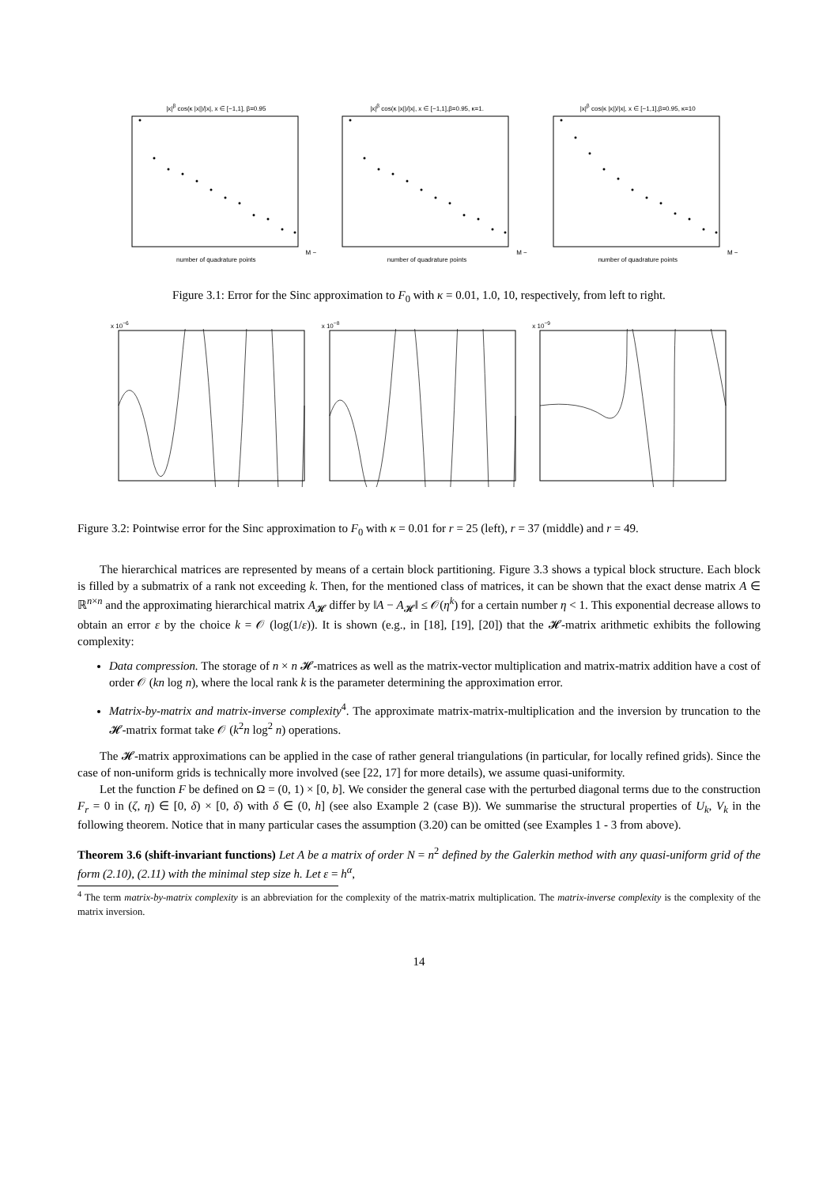|x|<sup>β</sup> cos(κ |x|)/|x|, x ∈ [−1,1], β=0.95M − number of quadrature points
|x|<sup>β</sup> cos(κ |x|)/|x|, x ∈ [−1,1],β=0.95, κ=1.M − number of quadrature points
|x|<sup>β</sup> cos(κ |x|)/|x|, x ∈ [−1,1],β=0.95, κ=10M − number of quadrature points
Figure 3.1: Error for the Sinc approximation to F<sub>0</sub> with κ = 0.01, 1.0, 10, respectively, from left to right.
x 10<sup>−6</sup> x 10<sup>−8</sup> x 10<sup>−9</sup>
Figure 3.2: Pointwise error for the Sinc approximation to F<sub>0</sub> with κ = 0.01 for r = 25 (left), r = 37 (middle) and r = 49.
The hierarchical matrices are represented by means of a certain block partitioning. Figure 3.3 shows a typical block structure. Each block is filled by a submatrix of a rank not exceeding k. Then, for the mentioned class of matrices, it can be shown that the exact dense matrix A ∈ ℝ<sup>n×n</sup> and the approximating hierarchical matrix A<sub>𝓗</sub> differ by ‖A − A<sub>𝓗</sub>‖ ≤ 𝒪(η<sup>k</sup>) for a certain number η < 1. This exponential decrease allows to obtain an error ε by the choice k = 𝒪 (log(1/ε)). It is shown (e.g., in [18], [19], [20]) that the 𝓗-matrix arithmetic exhibits the following complexity:
Data compression. The storage of n × n 𝓗-matrices as well as the matrix-vector multiplication and matrix-matrix addition have a cost of order 𝒪 (kn log n), where the local rank k is the parameter determining the approximation error.
Matrix-by-matrix and matrix-inverse complexity<sup>4</sup>. The approximate matrix-matrix-multiplication and the inversion by truncation to the 𝓗-matrix format take 𝒪 (k<sup>2</sup>n log<sup>2</sup> n) operations.
The 𝓗-matrix approximations can be applied in the case of rather general triangulations (in particular, for locally refined grids). Since the case of non-uniform grids is technically more involved (see [22, 17] for more details), we assume quasi-uniformity.
Let the function F be defined on Ω = (0, 1) × [0, b]. We consider the general case with the perturbed diagonal terms due to the construction F<sub>r</sub> = 0 in (ζ, η) ∈ [0, δ) × [0, δ) with δ ∈ (0, h] (see also Example 2 (case B)). We summarise the structural properties of U<sub>k</sub>, V<sub>k</sub> in the following theorem. Notice that in many particular cases the assumption (3.20) can be omitted (see Examples 1 - 3 from above).
Theorem 3.6 (shift-invariant functions) Let A be a matrix of order N = n<sup>2</sup> defined by the Galerkin method with any quasi-uniform grid of the form (2.10), (2.11) with the minimal step size h. Let ε = h<sup>α</sup>,
<sup>4</sup> The term matrix-by-matrix complexity is an abbreviation for the complexity of the matrix-matrix multiplication. The matrix-inverse complexity is the complexity of the matrix inversion.
14